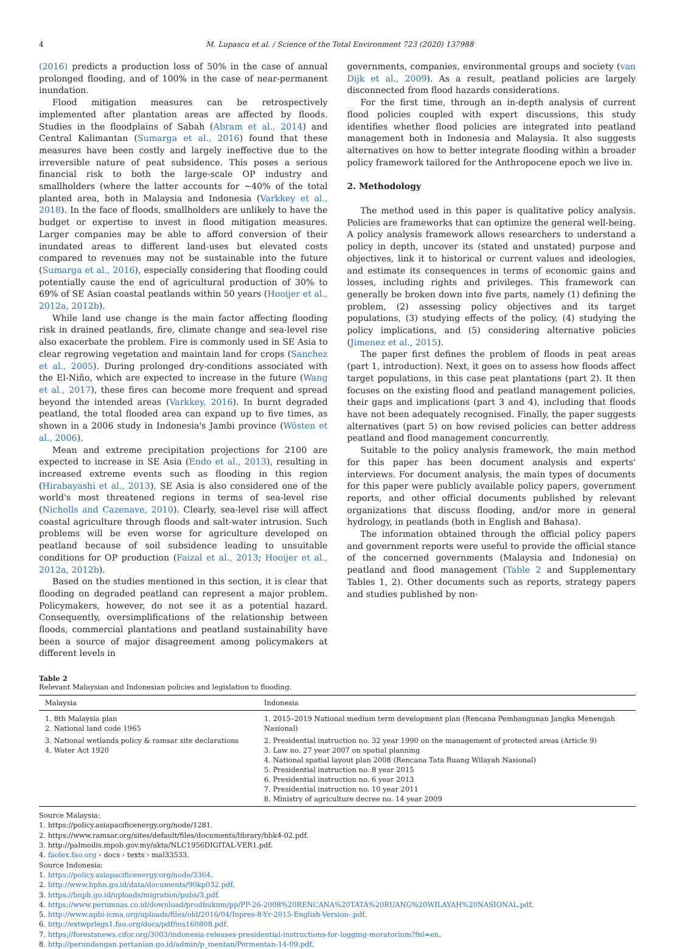4 M. Lupascu et al. / Science of the Total Environment 723 (2020) 137988
(2016) predicts a production loss of 50% in the case of annual prolonged flooding, and of 100% in the case of near-permanent inundation.
Flood mitigation measures can be retrospectively implemented after plantation areas are affected by floods. Studies in the floodplains of Sabah (Abram et al., 2014) and Central Kalimantan (Sumarga et al., 2016) found that these measures have been costly and largely ineffective due to the irreversible nature of peat subsidence. This poses a serious financial risk to both the large-scale OP industry and smallholders (where the latter accounts for ~40% of the total planted area, both in Malaysia and Indonesia (Varkkey et al., 2018). In the face of floods, smallholders are unlikely to have the budget or expertise to invest in flood mitigation measures. Larger companies may be able to afford conversion of their inundated areas to different land-uses but elevated costs compared to revenues may not be sustainable into the future (Sumarga et al., 2016), especially considering that flooding could potentially cause the end of agricultural production of 30% to 69% of SE Asian coastal peatlands within 50 years (Hooijer et al., 2012a, 2012b).
While land use change is the main factor affecting flooding risk in drained peatlands, fire, climate change and sea-level rise also exacerbate the problem. Fire is commonly used in SE Asia to clear regrowing vegetation and maintain land for crops (Sanchez et al., 2005). During prolonged dry-conditions associated with the El-Niño, which are expected to increase in the future (Wang et al., 2017), these fires can become more frequent and spread beyond the intended areas (Varkkey, 2016). In burnt degraded peatland, the total flooded area can expand up to five times, as shown in a 2006 study in Indonesia's Jambi province (Wösten et al., 2006).
Mean and extreme precipitation projections for 2100 are expected to increase in SE Asia (Endo et al., 2013), resulting in increased extreme events such as flooding in this region (Hirabayashi et al., 2013). SE Asia is also considered one of the world's most threatened regions in terms of sea-level rise (Nicholls and Cazenave, 2010). Clearly, sea-level rise will affect coastal agriculture through floods and salt-water intrusion. Such problems will be even worse for agriculture developed on peatland because of soil subsidence leading to unsuitable conditions for OP production (Faizal et al., 2013; Hooijer et al., 2012a, 2012b).
Based on the studies mentioned in this section, it is clear that flooding on degraded peatland can represent a major problem. Policymakers, however, do not see it as a potential hazard. Consequently, oversimplifications of the relationship between floods, commercial plantations and peatland sustainability have been a source of major disagreement among policymakers at different levels in
governments, companies, environmental groups and society (van Dijk et al., 2009). As a result, peatland policies are largely disconnected from flood hazards considerations.
For the first time, through an in-depth analysis of current flood policies coupled with expert discussions, this study identifies whether flood policies are integrated into peatland management both in Indonesia and Malaysia. It also suggests alternatives on how to better integrate flooding within a broader policy framework tailored for the Anthropocene epoch we live in.
2. Methodology
The method used in this paper is qualitative policy analysis. Policies are frameworks that can optimize the general well-being. A policy analysis framework allows researchers to understand a policy in depth, uncover its (stated and unstated) purpose and objectives, link it to historical or current values and ideologies, and estimate its consequences in terms of economic gains and losses, including rights and privileges. This framework can generally be broken down into five parts, namely (1) defining the problem, (2) assessing policy objectives and its target populations, (3) studying effects of the policy, (4) studying the policy implications, and (5) considering alternative policies (Jimenez et al., 2015).
The paper first defines the problem of floods in peat areas (part 1, introduction). Next, it goes on to assess how floods affect target populations, in this case peat plantations (part 2). It then focuses on the existing flood and peatland management policies, their gaps and implications (part 3 and 4), including that floods have not been adequately recognised. Finally, the paper suggests alternatives (part 5) on how revised policies can better address peatland and flood management concurrently.
Suitable to the policy analysis framework, the main method for this paper has been document analysis and experts' interviews. For document analysis, the main types of documents for this paper were publicly available policy papers, government reports, and other official documents published by relevant organizations that discuss flooding, and/or more in general hydrology, in peatlands (both in English and Bahasa).
The information obtained through the official policy papers and government reports were useful to provide the official stance of the concerned governments (Malaysia and Indonesia) on peatland and flood management (Table 2 and Supplementary Tables 1, 2). Other documents such as reports, strategy papers and studies published by non-
Table 2
Relevant Malaysian and Indonesian policies and legislation to flooding.
| Malaysia | Indonesia |
| --- | --- |
| 1. 8th Malaysia plan 2. National land code 1965 | 1. 2015–2019 National medium term development plan (Rencana Pembangunan Jangka Menengah Nasional) |
| 3. National wetlands policy & ramsar site declarations 4. Water Act 1920 | 2. Presidential instruction no. 32 year 1990 on the management of protected areas (Article 9) 3. Law no. 27 year 2007 on spatial planning 4. National spatial layout plan 2008 (Rencana Tata Ruang Wilayah Nasional) 5. Presidential instruction no. 8 year 2015 6. Presidential instruction no. 6 year 2013 7. Presidential instruction no. 10 year 2011 8. Ministry of agriculture decree no. 14 year 2009 |
Source Malaysia:
1. https://policy.asiapacificenergy.org/node/1281.
2. https://www.ramsar.org/sites/default/files/documents/library/hbk4-02.pdf.
3. http://palmoilis.mpob.gov.my/akta/NLC1956DIGITAL-VER1.pdf.
4. faolex.fao.org › docs › texts › mal33533.
Source Indonesia:
1. https://policy.asiapacificenergy.org/node/3364.
2. http://www.bphn.go.id/data/documents/90kp032.pdf.
3. https://bnpb.go.id/uploads/migration/pubs/3.pdf.
4. https://www.perumnas.co.id/download/prodhukum/pp/PP-26-2008%20RENCANA%20TATA%20RUANG%20WILAYAH%20NASIONAL.pdf.
5. http://www.apbi-icma.org/uploads/files/old/2016/04/Inpres-8-Yr-2015-English-Version-.pdf.
6. http://extwprlegs1.fao.org/docs/pdf/ins160808.pdf.
7. https://forestsnews.cifor.org/3003/indonesia-releases-presidential-instructions-for-logging-moratorium?fnl=en.
8. http://perundangan.pertanian.go.id/admin/p_mentan/Permentan-14-09.pdf.